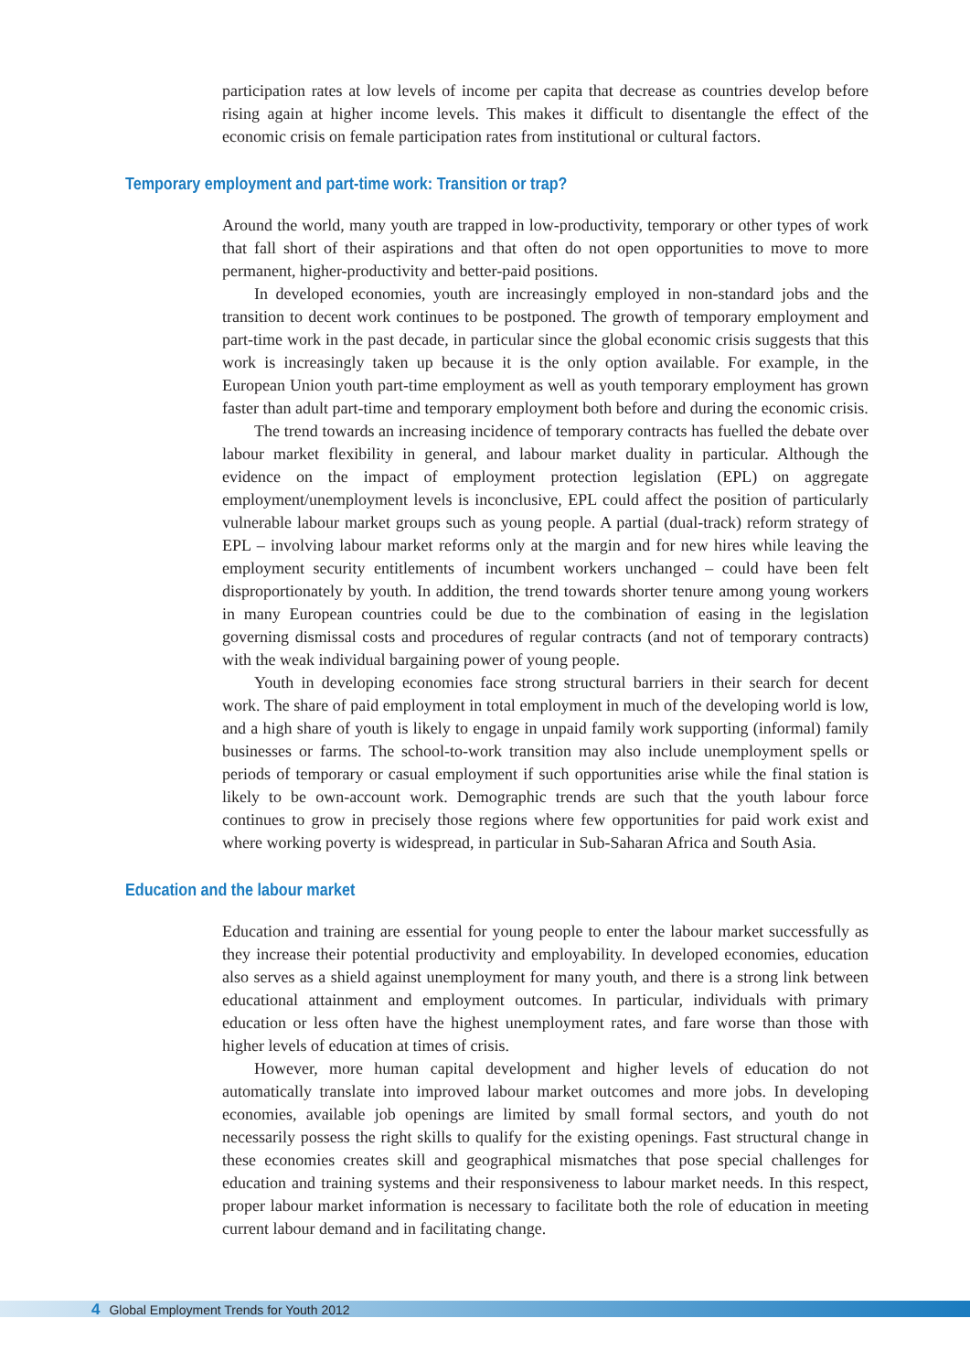participation rates at low levels of income per capita that decrease as countries develop before rising again at higher income levels. This makes it difficult to disentangle the effect of the economic crisis on female participation rates from institutional or cultural factors.
Temporary employment and part-time work: Transition or trap?
Around the world, many youth are trapped in low-productivity, temporary or other types of work that fall short of their aspirations and that often do not open opportunities to move to more permanent, higher-productivity and better-paid positions.
In developed economies, youth are increasingly employed in non-standard jobs and the transition to decent work continues to be postponed. The growth of temporary employment and part-time work in the past decade, in particular since the global economic crisis suggests that this work is increasingly taken up because it is the only option available. For example, in the European Union youth part-time employment as well as youth temporary employment has grown faster than adult part-time and temporary employment both before and during the economic crisis.
The trend towards an increasing incidence of temporary contracts has fuelled the debate over labour market flexibility in general, and labour market duality in particular. Although the evidence on the impact of employment protection legislation (EPL) on aggregate employment/unemployment levels is inconclusive, EPL could affect the position of particularly vulnerable labour market groups such as young people. A partial (dual-track) reform strategy of EPL – involving labour market reforms only at the margin and for new hires while leaving the employment security entitlements of incumbent workers unchanged – could have been felt disproportionately by youth. In addition, the trend towards shorter tenure among young workers in many European countries could be due to the combination of easing in the legislation governing dismissal costs and procedures of regular contracts (and not of temporary contracts) with the weak individual bargaining power of young people.
Youth in developing economies face strong structural barriers in their search for decent work. The share of paid employment in total employment in much of the developing world is low, and a high share of youth is likely to engage in unpaid family work supporting (informal) family businesses or farms. The school-to-work transition may also include unemployment spells or periods of temporary or casual employment if such opportunities arise while the final station is likely to be own-account work. Demographic trends are such that the youth labour force continues to grow in precisely those regions where few opportunities for paid work exist and where working poverty is widespread, in particular in Sub-Saharan Africa and South Asia.
Education and the labour market
Education and training are essential for young people to enter the labour market successfully as they increase their potential productivity and employability. In developed economies, education also serves as a shield against unemployment for many youth, and there is a strong link between educational attainment and employment outcomes. In particular, individuals with primary education or less often have the highest unemployment rates, and fare worse than those with higher levels of education at times of crisis.
However, more human capital development and higher levels of education do not automatically translate into improved labour market outcomes and more jobs. In developing economies, available job openings are limited by small formal sectors, and youth do not necessarily possess the right skills to qualify for the existing openings. Fast structural change in these economies creates skill and geographical mismatches that pose special challenges for education and training systems and their responsiveness to labour market needs. In this respect, proper labour market information is necessary to facilitate both the role of education in meeting current labour demand and in facilitating change.
4 Global Employment Trends for Youth 2012